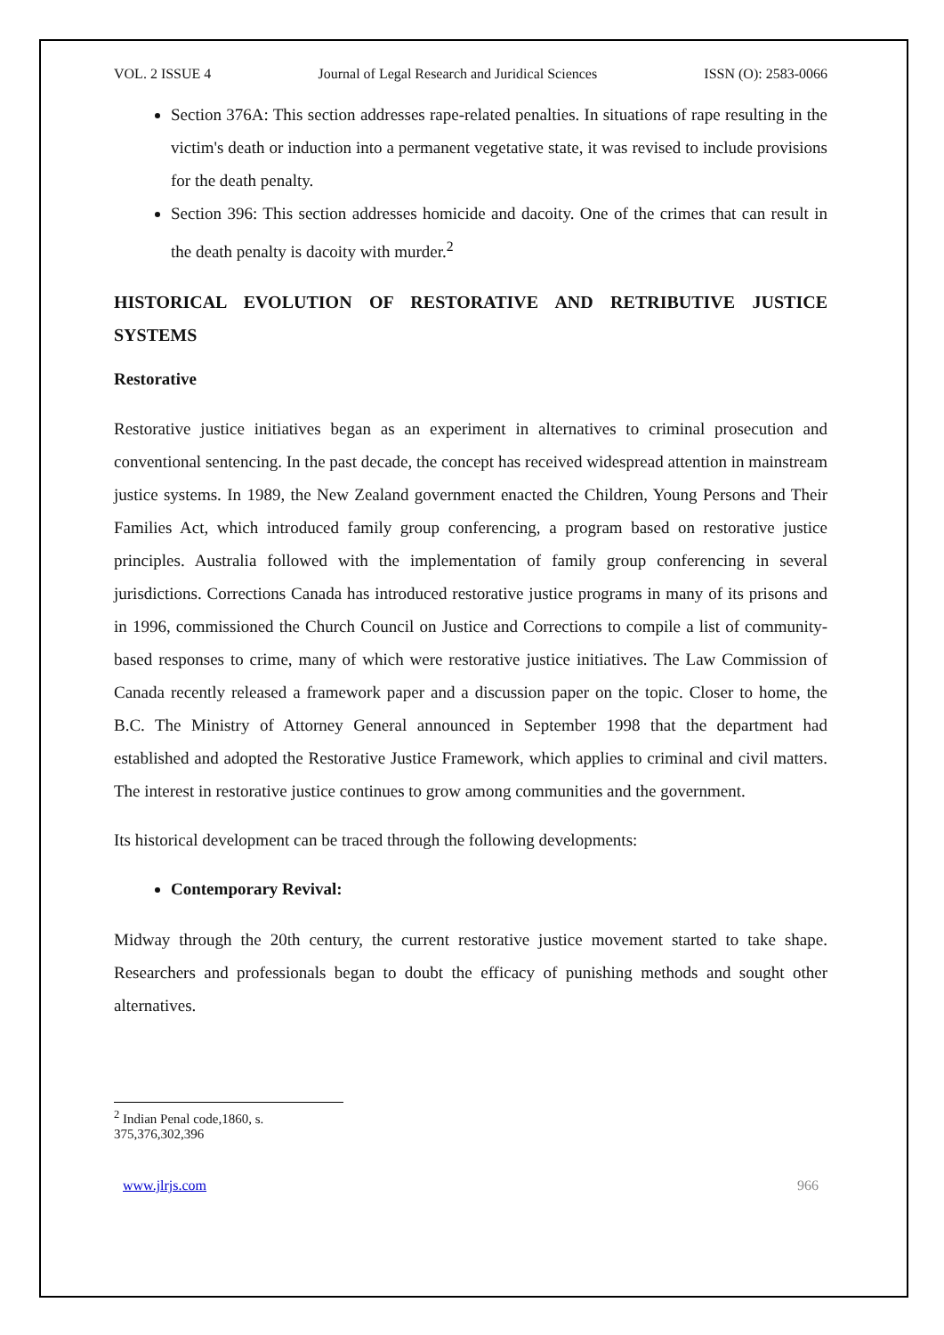VOL. 2 ISSUE 4 Journal of Legal Research and Juridical Sciences ISSN (O): 2583-0066
Section 376A: This section addresses rape-related penalties. In situations of rape resulting in the victim's death or induction into a permanent vegetative state, it was revised to include provisions for the death penalty.
Section 396: This section addresses homicide and dacoity. One of the crimes that can result in the death penalty is dacoity with murder.<sup>2</sup>
HISTORICAL EVOLUTION OF RESTORATIVE AND RETRIBUTIVE JUSTICE SYSTEMS
Restorative
Restorative justice initiatives began as an experiment in alternatives to criminal prosecution and conventional sentencing. In the past decade, the concept has received widespread attention in mainstream justice systems. In 1989, the New Zealand government enacted the Children, Young Persons and Their Families Act, which introduced family group conferencing, a program based on restorative justice principles. Australia followed with the implementation of family group conferencing in several jurisdictions. Corrections Canada has introduced restorative justice programs in many of its prisons and in 1996, commissioned the Church Council on Justice and Corrections to compile a list of community-based responses to crime, many of which were restorative justice initiatives. The Law Commission of Canada recently released a framework paper and a discussion paper on the topic. Closer to home, the B.C. The Ministry of Attorney General announced in September 1998 that the department had established and adopted the Restorative Justice Framework, which applies to criminal and civil matters. The interest in restorative justice continues to grow among communities and the government.
Its historical development can be traced through the following developments:
Contemporary Revival:
Midway through the 20th century, the current restorative justice movement started to take shape. Researchers and professionals began to doubt the efficacy of punishing methods and sought other alternatives.
<sup>2</sup> Indian Penal code,1860, s. 375,376,302,396
www.jlrjs.com 966